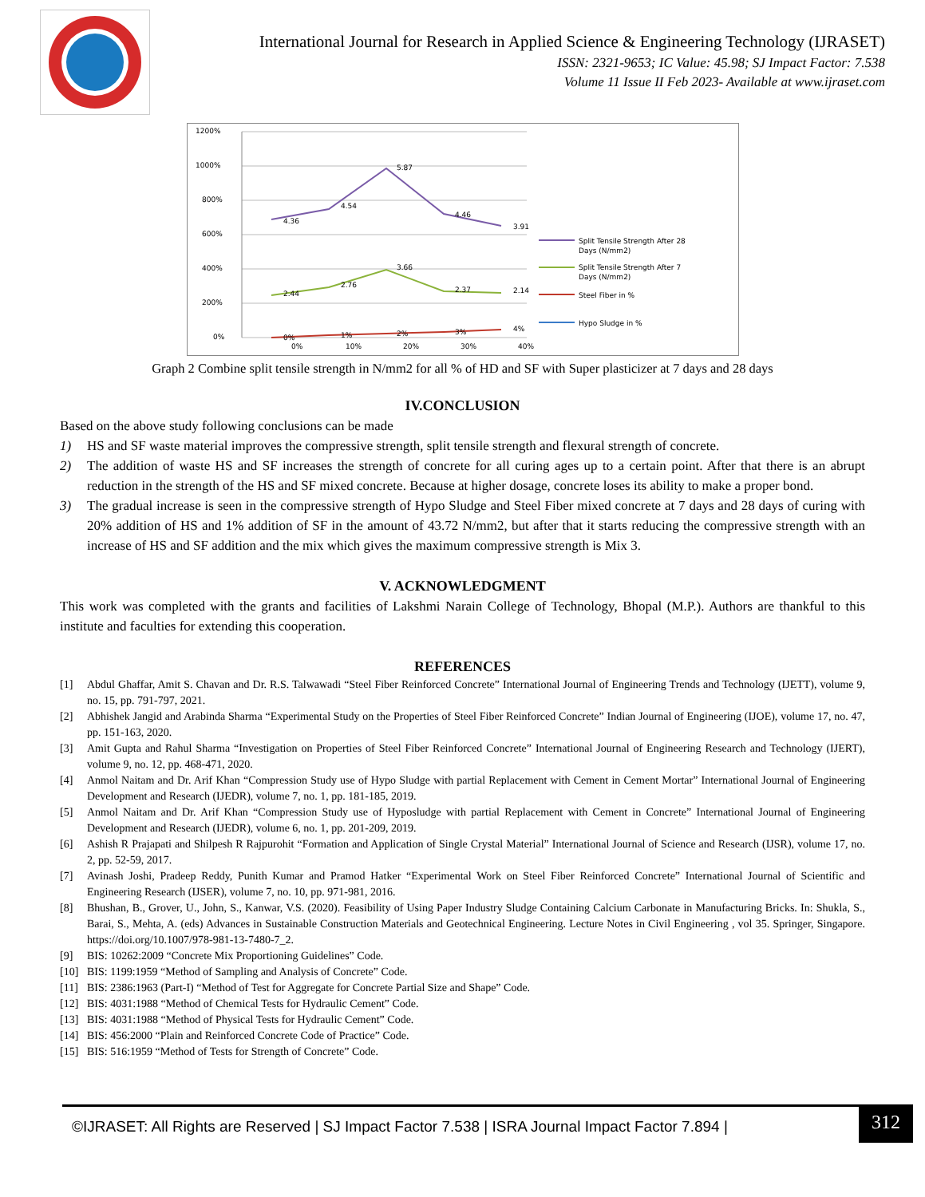International Journal for Research in Applied Science & Engineering Technology (IJRASET)
ISSN: 2321-9653; IC Value: 45.98; SJ Impact Factor: 7.538
Volume 11 Issue II Feb 2023- Available at www.ijraset.com
1200%
1000%
800%
600%
400%
200%
0%
0%
10%
20%
30%
40%
4.36
4.54
5.87
4.46
3.91
2.44
2.76
3.66
2.37
2.14
0%
1%
2%
3%
4%
Split Tensile Strength After 28
Days (N/mm2)
Split Tensile Strength After 7
Days (N/mm2)
Steel Fiber in %
Hypo Sludge in %
Graph 2 Combine split tensile strength in N/mm2 for all % of HD and SF with Super plasticizer at 7 days and 28 days
IV.CONCLUSION
Based on the above study following conclusions can be made
1) HS and SF waste material improves the compressive strength, split tensile strength and flexural strength of concrete.
2) The addition of waste HS and SF increases the strength of concrete for all curing ages up to a certain point. After that there is an abrupt reduction in the strength of the HS and SF mixed concrete. Because at higher dosage, concrete loses its ability to make a proper bond.
3) The gradual increase is seen in the compressive strength of Hypo Sludge and Steel Fiber mixed concrete at 7 days and 28 days of curing with 20% addition of HS and 1% addition of SF in the amount of 43.72 N/mm2, but after that it starts reducing the compressive strength with an increase of HS and SF addition and the mix which gives the maximum compressive strength is Mix 3.
V. ACKNOWLEDGMENT
This work was completed with the grants and facilities of Lakshmi Narain College of Technology, Bhopal (M.P.). Authors are thankful to this institute and faculties for extending this cooperation.
REFERENCES
[1] Abdul Ghaffar, Amit S. Chavan and Dr. R.S. Talwawadi “Steel Fiber Reinforced Concrete” International Journal of Engineering Trends and Technology (IJETT), volume 9, no. 15, pp. 791-797, 2021.
[2] Abhishek Jangid and Arabinda Sharma “Experimental Study on the Properties of Steel Fiber Reinforced Concrete” Indian Journal of Engineering (IJOE), volume 17, no. 47, pp. 151-163, 2020.
[3] Amit Gupta and Rahul Sharma “Investigation on Properties of Steel Fiber Reinforced Concrete” International Journal of Engineering Research and Technology (IJERT), volume 9, no. 12, pp. 468-471, 2020.
[4] Anmol Naitam and Dr. Arif Khan “Compression Study use of Hypo Sludge with partial Replacement with Cement in Cement Mortar” International Journal of Engineering Development and Research (IJEDR), volume 7, no. 1, pp. 181-185, 2019.
[5] Anmol Naitam and Dr. Arif Khan “Compression Study use of Hyposludge with partial Replacement with Cement in Concrete” International Journal of Engineering Development and Research (IJEDR), volume 6, no. 1, pp. 201-209, 2019.
[6] Ashish R Prajapati and Shilpesh R Rajpurohit “Formation and Application of Single Crystal Material” International Journal of Science and Research (IJSR), volume 17, no. 2, pp. 52-59, 2017.
[7] Avinash Joshi, Pradeep Reddy, Punith Kumar and Pramod Hatker “Experimental Work on Steel Fiber Reinforced Concrete” International Journal of Scientific and Engineering Research (IJSER), volume 7, no. 10, pp. 971-981, 2016.
[8] Bhushan, B., Grover, U., John, S., Kanwar, V.S. (2020). Feasibility of Using Paper Industry Sludge Containing Calcium Carbonate in Manufacturing Bricks. In: Shukla, S., Barai, S., Mehta, A. (eds) Advances in Sustainable Construction Materials and Geotechnical Engineering. Lecture Notes in Civil Engineering , vol 35. Springer, Singapore. https://doi.org/10.1007/978-981-13-7480-7_2.
[9] BIS: 10262:2009 “Concrete Mix Proportioning Guidelines” Code.
[10] BIS: 1199:1959 “Method of Sampling and Analysis of Concrete” Code.
[11] BIS: 2386:1963 (Part-I) “Method of Test for Aggregate for Concrete Partial Size and Shape” Code.
[12] BIS: 4031:1988 “Method of Chemical Tests for Hydraulic Cement” Code.
[13] BIS: 4031:1988 “Method of Physical Tests for Hydraulic Cement” Code.
[14] BIS: 456:2000 “Plain and Reinforced Concrete Code of Practice” Code.
[15] BIS: 516:1959 “Method of Tests for Strength of Concrete” Code.
©IJRASET: All Rights are Reserved | SJ Impact Factor 7.538 | ISRA Journal Impact Factor 7.894 |
312